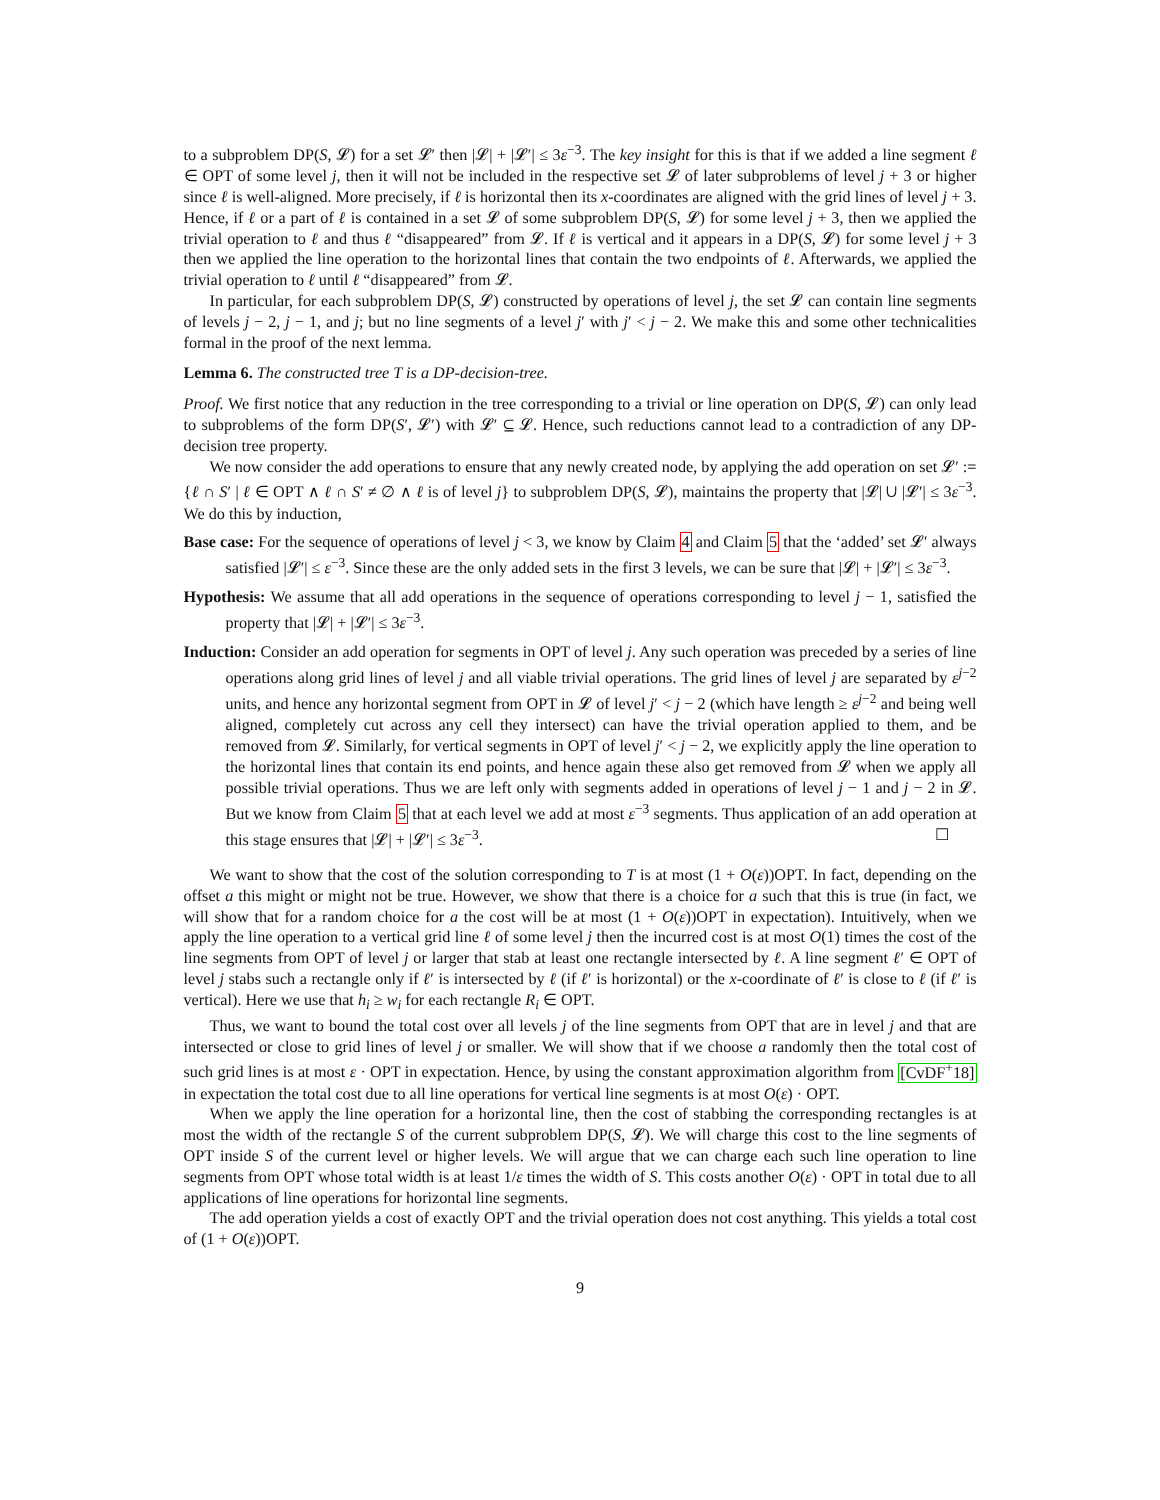to a subproblem DP(S, 𝓛) for a set 𝓛′ then |𝓛| + |𝓛′| ≤ 3ε<sup>−3</sup>. The key insight for this is that if we added a line segment ℓ ∈ OPT of some level j, then it will not be included in the respective set 𝓛 of later subproblems of level j + 3 or higher since ℓ is well-aligned. More precisely, if ℓ is horizontal then its x-coordinates are aligned with the grid lines of level j + 3. Hence, if ℓ or a part of ℓ is contained in a set 𝓛 of some subproblem DP(S, 𝓛) for some level j + 3, then we applied the trivial operation to ℓ and thus ℓ “disappeared” from 𝓛. If ℓ is vertical and it appears in a DP(S, 𝓛) for some level j + 3 then we applied the line operation to the horizontal lines that contain the two endpoints of ℓ. Afterwards, we applied the trivial operation to ℓ until ℓ “disappeared” from 𝓛.
In particular, for each subproblem DP(S, 𝓛) constructed by operations of level j, the set 𝓛 can contain line segments of levels j − 2, j − 1, and j; but no line segments of a level j′ with j′ < j − 2. We make this and some other technicalities formal in the proof of the next lemma.
Lemma 6. The constructed tree T is a DP-decision-tree.
Proof. We first notice that any reduction in the tree corresponding to a trivial or line operation on DP(S, 𝓛) can only lead to subproblems of the form DP(S′, 𝓛′) with 𝓛′ ⊆ 𝓛. Hence, such reductions cannot lead to a contradiction of any DP-decision tree property.
We now consider the add operations to ensure that any newly created node, by applying the add operation on set 𝓛′ := {ℓ ∩ S′ | ℓ ∈ OPT ∧ ℓ ∩ S′ ≠ ∅ ∧ ℓ is of level j} to subproblem DP(S, 𝓛), maintains the property that |𝓛| ∪ |𝓛′| ≤ 3ε<sup>−3</sup>. We do this by induction,
Base case: For the sequence of operations of level j < 3, we know by Claim 4 and Claim 5 that the ‘added’ set 𝓛′ always satisfied |𝓛′| ≤ ε<sup>−3</sup>. Since these are the only added sets in the first 3 levels, we can be sure that |𝓛| + |𝓛′| ≤ 3ε<sup>−3</sup>.
Hypothesis: We assume that all add operations in the sequence of operations corresponding to level j − 1, satisfied the property that |𝓛| + |𝓛′| ≤ 3ε<sup>−3</sup>.
Induction: Consider an add operation for segments in OPT of level j. Any such operation was preceded by a series of line operations along grid lines of level j and all viable trivial operations. The grid lines of level j are separated by ε<sup>j−2</sup> units, and hence any horizontal segment from OPT in 𝓛 of level j′ < j − 2 (which have length ≥ ε<sup>j−2</sup> and being well aligned, completely cut across any cell they intersect) can have the trivial operation applied to them, and be removed from 𝓛. Similarly, for vertical segments in OPT of level j′ < j − 2, we explicitly apply the line operation to the horizontal lines that contain its end points, and hence again these also get removed from 𝓛 when we apply all possible trivial operations. Thus we are left only with segments added in operations of level j − 1 and j − 2 in 𝓛. But we know from Claim 5 that at each level we add at most ε<sup>−3</sup> segments. Thus application of an add operation at this stage ensures that |𝓛| + |𝓛′| ≤ 3ε<sup>−3</sup>. ☐
We want to show that the cost of the solution corresponding to T is at most (1 + O(ε))OPT. In fact, depending on the offset a this might or might not be true. However, we show that there is a choice for a such that this is true (in fact, we will show that for a random choice for a the cost will be at most (1 + O(ε))OPT in expectation). Intuitively, when we apply the line operation to a vertical grid line ℓ of some level j then the incurred cost is at most O(1) times the cost of the line segments from OPT of level j or larger that stab at least one rectangle intersected by ℓ. A line segment ℓ′ ∈ OPT of level j stabs such a rectangle only if ℓ′ is intersected by ℓ (if ℓ′ is horizontal) or the x-coordinate of ℓ′ is close to ℓ (if ℓ′ is vertical). Here we use that h<sub>i</sub> ≥ w<sub>i</sub> for each rectangle R<sub>i</sub> ∈ OPT.
Thus, we want to bound the total cost over all levels j of the line segments from OPT that are in level j and that are intersected or close to grid lines of level j or smaller. We will show that if we choose a randomly then the total cost of such grid lines is at most ε · OPT in expectation. Hence, by using the constant approximation algorithm from [CvDF<sup>+</sup>18] in expectation the total cost due to all line operations for vertical line segments is at most O(ε) · OPT.
When we apply the line operation for a horizontal line, then the cost of stabbing the corresponding rectangles is at most the width of the rectangle S of the current subproblem DP(S, 𝓛). We will charge this cost to the line segments of OPT inside S of the current level or higher levels. We will argue that we can charge each such line operation to line segments from OPT whose total width is at least 1/ε times the width of S. This costs another O(ε) · OPT in total due to all applications of line operations for horizontal line segments.
The add operation yields a cost of exactly OPT and the trivial operation does not cost anything. This yields a total cost of (1 + O(ε))OPT.
9